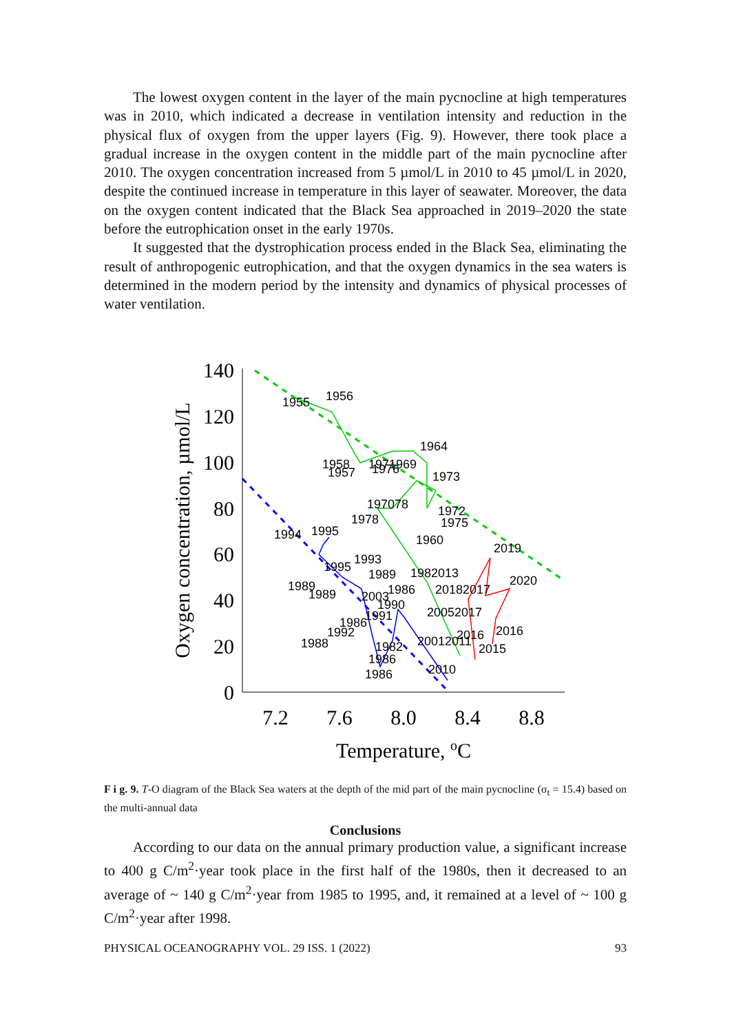The lowest oxygen content in the layer of the main pycnocline at high temperatures was in 2010, which indicated a decrease in ventilation intensity and reduction in the physical flux of oxygen from the upper layers (Fig. 9). However, there took place a gradual increase in the oxygen content in the middle part of the main pycnocline after 2010. The oxygen concentration increased from 5 µmol/L in 2010 to 45 µmol/L in 2020, despite the continued increase in temperature in this layer of seawater. Moreover, the data on the oxygen content indicated that the Black Sea approached in 2019–2020 the state before the eutrophication onset in the early 1970s.
It suggested that the dystrophication process ended in the Black Sea, eliminating the result of anthropogenic eutrophication, and that the oxygen dynamics in the sea waters is determined in the modern period by the intensity and dynamics of physical processes of water ventilation.
140
120
100
80
60
40
20
0
7.2
7.6
8.0
8.4
8.8
Temperature, oC
Oxygen concentration, µmol/L
1955
1956
1964
1958
1957
1971969
1976
1973
197078
1978
1972
1975
1960
2019
1994
1995
1993
1995
1989
1982013
2020
1989
1989
1986
20182017
2003
1990
20052017
1991
1986
1992
1988
20012011
2016
2016
2015
1982
1986
1986
2010
F i g. 9. T-O diagram of the Black Sea waters at the depth of the mid part of the main pycnocline (σ<sub>t</sub> = 15.4) based on the multi-annual data
Conclusions
According to our data on the annual primary production value, a significant increase to 400 g C/m<sup>2</sup>·year took place in the first half of the 1980s, then it decreased to an average of ~ 140 g C/m<sup>2</sup>·year from 1985 to 1995, and, it remained at a level of ~ 100 g C/m<sup>2</sup>·year after 1998.
PHYSICAL OCEANOGRAPHY VOL. 29 ISS. 1 (2022) 93